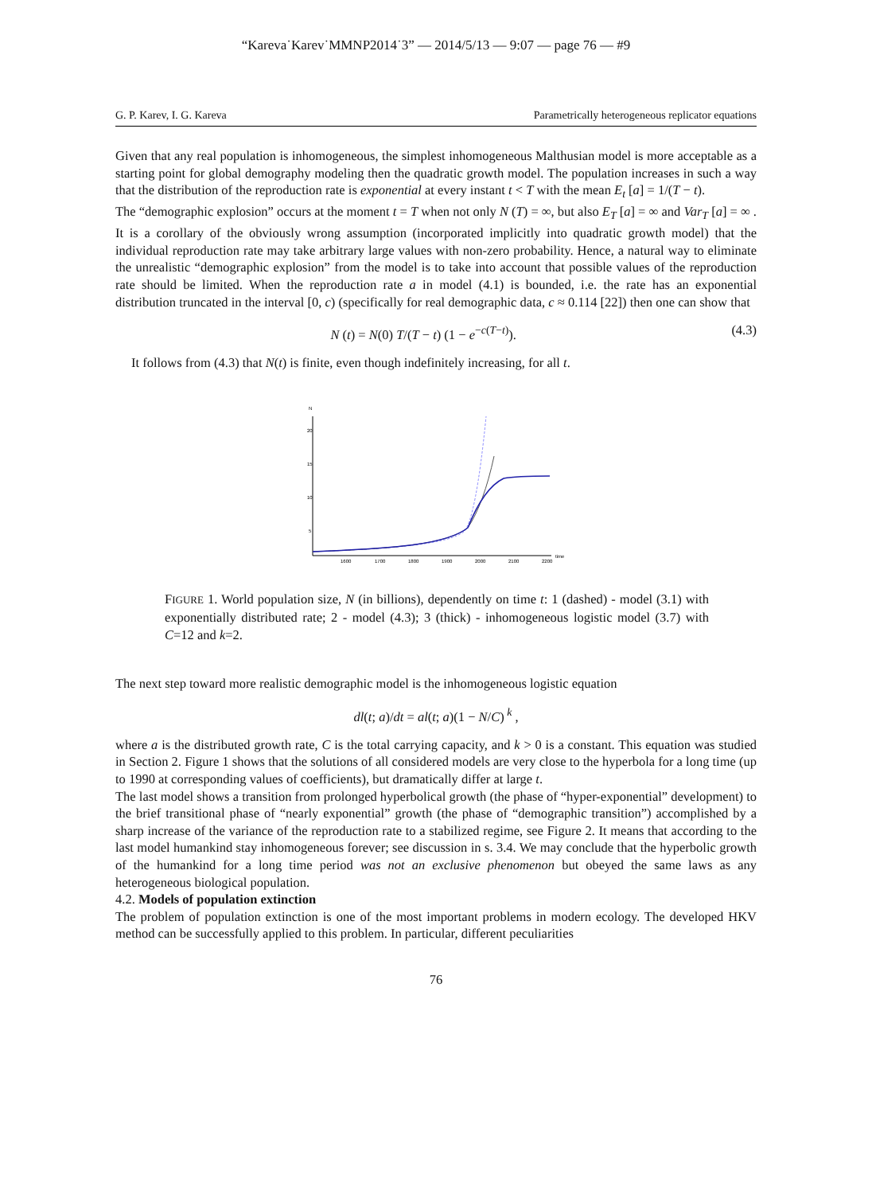“Kareva˙Karev˙MMNP2014˙3” — 2014/5/13 — 9:07 — page 76 — #9
G. P. Karev, I. G. Kareva Parametrically heterogeneous replicator equations
Given that any real population is inhomogeneous, the simplest inhomogeneous Malthusian model is more acceptable as a starting point for global demography modeling then the quadratic growth model. The population increases in such a way that the distribution of the reproduction rate is exponential at every instant t < T with the mean E<sub>t</sub> [a] = 1/(T − t).
The “demographic explosion” occurs at the moment t = T when not only N (T) = ∞, but also E<sub>T</sub> [a] = ∞ and Var<sub>T</sub> [a] = ∞ . It is a corollary of the obviously wrong assumption (incorporated implicitly into quadratic growth model) that the individual reproduction rate may take arbitrary large values with non-zero probability. Hence, a natural way to eliminate the unrealistic “demographic explosion” from the model is to take into account that possible values of the reproduction rate should be limited. When the reproduction rate a in model (4.1) is bounded, i.e. the rate has an exponential distribution truncated in the interval [0, c) (specifically for real demographic data, c ≈ 0.114 [22]) then one can show that
N (t) = N(0) T/(T − t) (1 − e<sup>−c(T−t)</sup>). (4.3)
It follows from (4.3) that N(t) is finite, even though indefinitely increasing, for all t.
N
20
15
10
5
1600
1700
1800
1900
2000
2100
2200
time
FIGURE 1. World population size, N (in billions), dependently on time t: 1 (dashed) - model (3.1) with exponentially distributed rate; 2 - model (4.3); 3 (thick) - inhomogeneous logistic model (3.7) with C=12 and k=2.
The next step toward more realistic demographic model is the inhomogeneous logistic equation
dl(t; a)/dt = al(t; a)(1 − N/C)<sup>k</sup> ,
where a is the distributed growth rate, C is the total carrying capacity, and k > 0 is a constant. This equation was studied in Section 2. Figure 1 shows that the solutions of all considered models are very close to the hyperbola for a long time (up to 1990 at corresponding values of coefficients), but dramatically differ at large t.
The last model shows a transition from prolonged hyperbolical growth (the phase of “hyper-exponential” development) to the brief transitional phase of “nearly exponential” growth (the phase of “demographic transition”) accomplished by a sharp increase of the variance of the reproduction rate to a stabilized regime, see Figure 2. It means that according to the last model humankind stay inhomogeneous forever; see discussion in s. 3.4. We may conclude that the hyperbolic growth of the humankind for a long time period was not an exclusive phenomenon but obeyed the same laws as any heterogeneous biological population.
4.2. Models of population extinction
The problem of population extinction is one of the most important problems in modern ecology. The developed HKV method can be successfully applied to this problem. In particular, different peculiarities
76